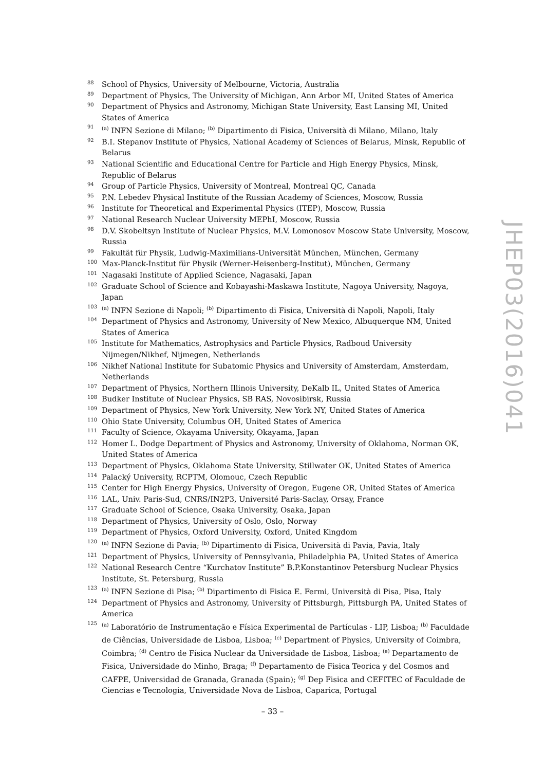88 School of Physics, University of Melbourne, Victoria, Australia
89 Department of Physics, The University of Michigan, Ann Arbor MI, United States of America
90 Department of Physics and Astronomy, Michigan State University, East Lansing MI, United States of America
91<sup>(a)</sup> INFN Sezione di Milano; <sup>(b)</sup> Dipartimento di Fisica, Università di Milano, Milano, Italy
92 B.I. Stepanov Institute of Physics, National Academy of Sciences of Belarus, Minsk, Republic of Belarus
93 National Scientific and Educational Centre for Particle and High Energy Physics, Minsk, Republic of Belarus
94 Group of Particle Physics, University of Montreal, Montreal QC, Canada
95 P.N. Lebedev Physical Institute of the Russian Academy of Sciences, Moscow, Russia
96 Institute for Theoretical and Experimental Physics (ITEP), Moscow, Russia
97 National Research Nuclear University MEPhI, Moscow, Russia
98 D.V. Skobeltsyn Institute of Nuclear Physics, M.V. Lomonosov Moscow State University, Moscow, Russia
99 Fakultät für Physik, Ludwig-Maximilians-Universität München, München, Germany
100 Max-Planck-Institut für Physik (Werner-Heisenberg-Institut), München, Germany
101 Nagasaki Institute of Applied Science, Nagasaki, Japan
102 Graduate School of Science and Kobayashi-Maskawa Institute, Nagoya University, Nagoya, Japan
103<sup>(a)</sup> INFN Sezione di Napoli; <sup>(b)</sup> Dipartimento di Fisica, Università di Napoli, Napoli, Italy
104 Department of Physics and Astronomy, University of New Mexico, Albuquerque NM, United States of America
105 Institute for Mathematics, Astrophysics and Particle Physics, Radboud University Nijmegen/Nikhef, Nijmegen, Netherlands
106 Nikhef National Institute for Subatomic Physics and University of Amsterdam, Amsterdam, Netherlands
107 Department of Physics, Northern Illinois University, DeKalb IL, United States of America
108 Budker Institute of Nuclear Physics, SB RAS, Novosibirsk, Russia
109 Department of Physics, New York University, New York NY, United States of America
110 Ohio State University, Columbus OH, United States of America
111 Faculty of Science, Okayama University, Okayama, Japan
112 Homer L. Dodge Department of Physics and Astronomy, University of Oklahoma, Norman OK, United States of America
113 Department of Physics, Oklahoma State University, Stillwater OK, United States of America
114 Palacký University, RCPTM, Olomouc, Czech Republic
115 Center for High Energy Physics, University of Oregon, Eugene OR, United States of America
116 LAL, Univ. Paris-Sud, CNRS/IN2P3, Université Paris-Saclay, Orsay, France
117 Graduate School of Science, Osaka University, Osaka, Japan
118 Department of Physics, University of Oslo, Oslo, Norway
119 Department of Physics, Oxford University, Oxford, United Kingdom
120<sup>(a)</sup> INFN Sezione di Pavia; <sup>(b)</sup> Dipartimento di Fisica, Università di Pavia, Pavia, Italy
121 Department of Physics, University of Pennsylvania, Philadelphia PA, United States of America
122 National Research Centre “Kurchatov Institute” B.P.Konstantinov Petersburg Nuclear Physics Institute, St. Petersburg, Russia
123<sup>(a)</sup> INFN Sezione di Pisa; <sup>(b)</sup> Dipartimento di Fisica E. Fermi, Università di Pisa, Pisa, Italy
124 Department of Physics and Astronomy, University of Pittsburgh, Pittsburgh PA, United States of America
125<sup>(a)</sup> Laboratório de Instrumentação e Física Experimental de Partículas - LIP, Lisboa; <sup>(b)</sup> Faculdade de Ciências, Universidade de Lisboa, Lisboa; <sup>(c)</sup> Department of Physics, University of Coimbra, Coimbra; <sup>(d)</sup> Centro de Física Nuclear da Universidade de Lisboa, Lisboa; <sup>(e)</sup> Departamento de Fisica, Universidade do Minho, Braga; <sup>(f)</sup> Departamento de Fisica Teorica y del Cosmos and CAFPE, Universidad de Granada, Granada (Spain); <sup>(g)</sup> Dep Fisica and CEFITEC of Faculdade de Ciencias e Tecnologia, Universidade Nova de Lisboa, Caparica, Portugal
JHEP03(2016)041
– 33 –